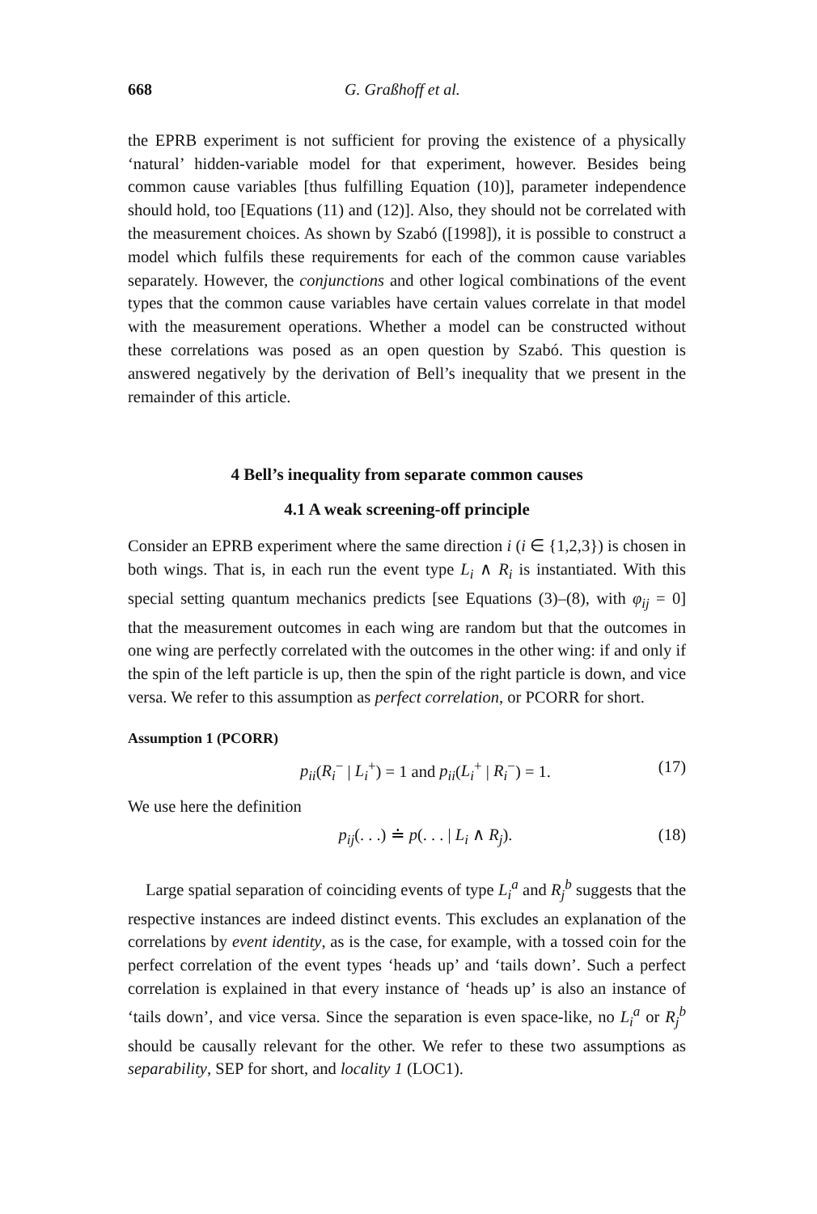668 G. Graßhoff et al.
the EPRB experiment is not sufficient for proving the existence of a physically ‘natural’ hidden-variable model for that experiment, however. Besides being common cause variables [thus fulfilling Equation (10)], parameter independence should hold, too [Equations (11) and (12)]. Also, they should not be correlated with the measurement choices. As shown by Szabó ([1998]), it is possible to construct a model which fulfils these requirements for each of the common cause variables separately. However, the conjunctions and other logical combinations of the event types that the common cause variables have certain values correlate in that model with the measurement operations. Whether a model can be constructed without these correlations was posed as an open question by Szabó. This question is answered negatively by the derivation of Bell’s inequality that we present in the remainder of this article.
4 Bell’s inequality from separate common causes
4.1 A weak screening-off principle
Consider an EPRB experiment where the same direction i (i ∈ {1,2,3}) is chosen in both wings. That is, in each run the event type L<sub>i</sub> ∧ R<sub>i</sub> is instantiated. With this special setting quantum mechanics predicts [see Equations (3)–(8), with φ<sub>ij</sub> = 0] that the measurement outcomes in each wing are random but that the outcomes in one wing are perfectly correlated with the outcomes in the other wing: if and only if the spin of the left particle is up, then the spin of the right particle is down, and vice versa. We refer to this assumption as perfect correlation, or PCORR for short.
Assumption 1 (PCORR)
p<sub>ii</sub>(R<sub>i</sub><sup>−</sup> | L<sub>i</sub><sup>+</sup>) = 1 and p<sub>ii</sub>(L<sub>i</sub><sup>+</sup> | R<sub>i</sub><sup>−</sup>) = 1. (17)
We use here the definition
p<sub>ij</sub>(. . .) ≐ p(. . . | L<sub>i</sub> ∧ R<sub>j</sub>). (18)
Large spatial separation of coinciding events of type L<sub>i</sub><sup>a</sup> and R<sub>j</sub><sup>b</sup> suggests that the respective instances are indeed distinct events. This excludes an explanation of the correlations by event identity, as is the case, for example, with a tossed coin for the perfect correlation of the event types ‘heads up’ and ‘tails down’. Such a perfect correlation is explained in that every instance of ‘heads up’ is also an instance of ‘tails down’, and vice versa. Since the separation is even space-like, no L<sub>i</sub><sup>a</sup> or R<sub>j</sub><sup>b</sup> should be causally relevant for the other. We refer to these two assumptions as separability, SEP for short, and locality 1 (LOC1).